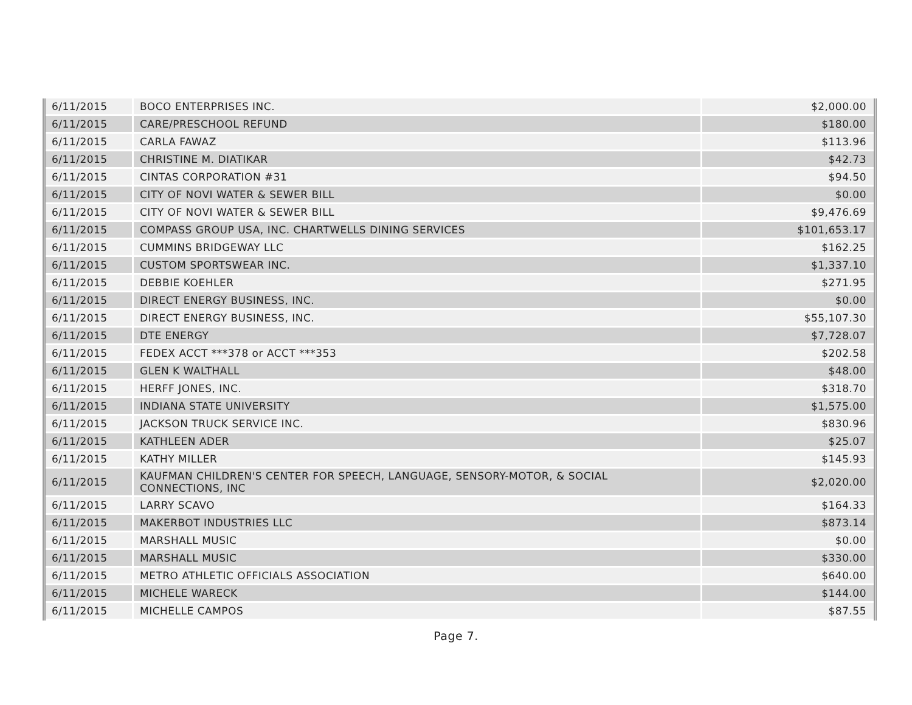| 6/11/2015 | BOCO ENTERPRISES INC. | $2,000.00 |
| 6/11/2015 | CARE/PRESCHOOL REFUND | $180.00 |
| 6/11/2015 | CARLA FAWAZ | $113.96 |
| 6/11/2015 | CHRISTINE M. DIATIKAR | $42.73 |
| 6/11/2015 | CINTAS CORPORATION #31 | $94.50 |
| 6/11/2015 | CITY OF NOVI WATER & SEWER BILL | $0.00 |
| 6/11/2015 | CITY OF NOVI WATER & SEWER BILL | $9,476.69 |
| 6/11/2015 | COMPASS GROUP USA, INC. CHARTWELLS DINING SERVICES | $101,653.17 |
| 6/11/2015 | CUMMINS BRIDGEWAY LLC | $162.25 |
| 6/11/2015 | CUSTOM SPORTSWEAR INC. | $1,337.10 |
| 6/11/2015 | DEBBIE KOEHLER | $271.95 |
| 6/11/2015 | DIRECT ENERGY BUSINESS, INC. | $0.00 |
| 6/11/2015 | DIRECT ENERGY BUSINESS, INC. | $55,107.30 |
| 6/11/2015 | DTE ENERGY | $7,728.07 |
| 6/11/2015 | FEDEX ACCT ***378 or ACCT ***353 | $202.58 |
| 6/11/2015 | GLEN K WALTHALL | $48.00 |
| 6/11/2015 | HERFF JONES, INC. | $318.70 |
| 6/11/2015 | INDIANA STATE UNIVERSITY | $1,575.00 |
| 6/11/2015 | JACKSON TRUCK SERVICE INC. | $830.96 |
| 6/11/2015 | KATHLEEN ADER | $25.07 |
| 6/11/2015 | KATHY MILLER | $145.93 |
| 6/11/2015 | KAUFMAN CHILDREN'S CENTER FOR SPEECH, LANGUAGE, SENSORY-MOTOR, & SOCIAL CONNECTIONS, INC | $2,020.00 |
| 6/11/2015 | LARRY SCAVO | $164.33 |
| 6/11/2015 | MAKERBOT INDUSTRIES LLC | $873.14 |
| 6/11/2015 | MARSHALL MUSIC | $0.00 |
| 6/11/2015 | MARSHALL MUSIC | $330.00 |
| 6/11/2015 | METRO ATHLETIC OFFICIALS ASSOCIATION | $640.00 |
| 6/11/2015 | MICHELE WARECK | $144.00 |
| 6/11/2015 | MICHELLE CAMPOS | $87.55 |
Page 7.